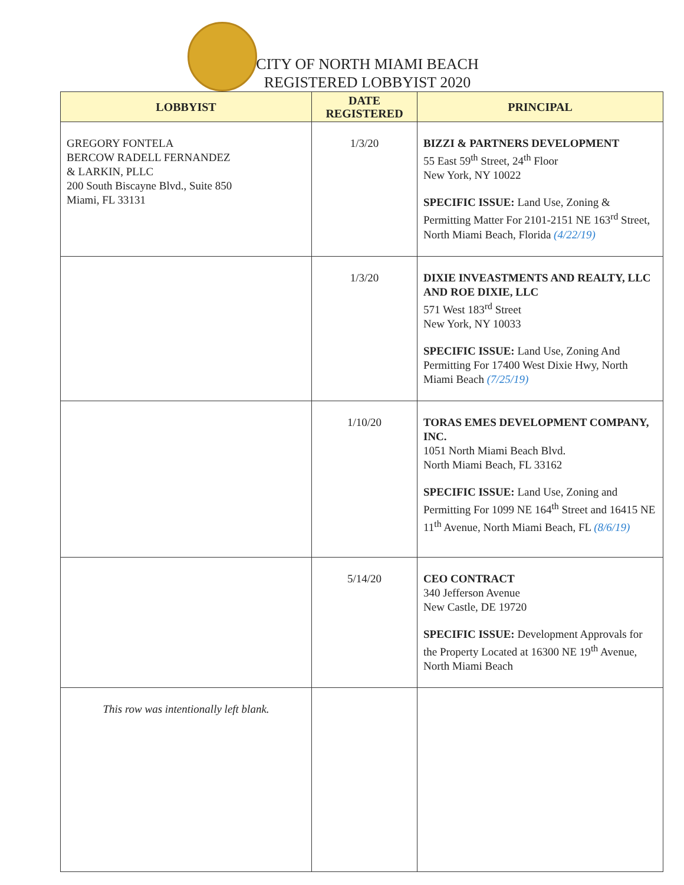CITY OF NORTH MIAMI BEACH
REGISTERED LOBBYIST 2020
| LOBBYIST | DATE REGISTERED | PRINCIPAL |
| --- | --- | --- |
| GREGORY FONTELA BERCOW RADELL FERNANDEZ & LARKIN, PLLC 200 South Biscayne Blvd., Suite 850 Miami, FL 33131 | 1/3/20 | BIZZI & PARTNERS DEVELOPMENT 55 East 59<sup>th</sup> Street, 24<sup>th</sup> Floor New York, NY 10022 SPECIFIC ISSUE: Land Use, Zoning & Permitting Matter For 2101-2151 NE 163<sup>rd</sup> Street, North Miami Beach, Florida (4/22/19) |
| | 1/3/20 | DIXIE INVEASTMENTS AND REALTY, LLC AND ROE DIXIE, LLC 571 West 183<sup>rd</sup> Street New York, NY 10033 SPECIFIC ISSUE: Land Use, Zoning And Permitting For 17400 West Dixie Hwy, North Miami Beach (7/25/19) |
| | 1/10/20 | TORAS EMES DEVELOPMENT COMPANY, INC. 1051 North Miami Beach Blvd. North Miami Beach, FL 33162 SPECIFIC ISSUE: Land Use, Zoning and Permitting For 1099 NE 164<sup>th</sup> Street and 16415 NE 11<sup>th</sup> Avenue, North Miami Beach, FL (8/6/19) |
| | 5/14/20 | CEO CONTRACT 340 Jefferson Avenue New Castle, DE 19720 SPECIFIC ISSUE: Development Approvals for the Property Located at 16300 NE 19<sup>th</sup> Avenue, North Miami Beach |
| This row was intentionally left blank. | | |